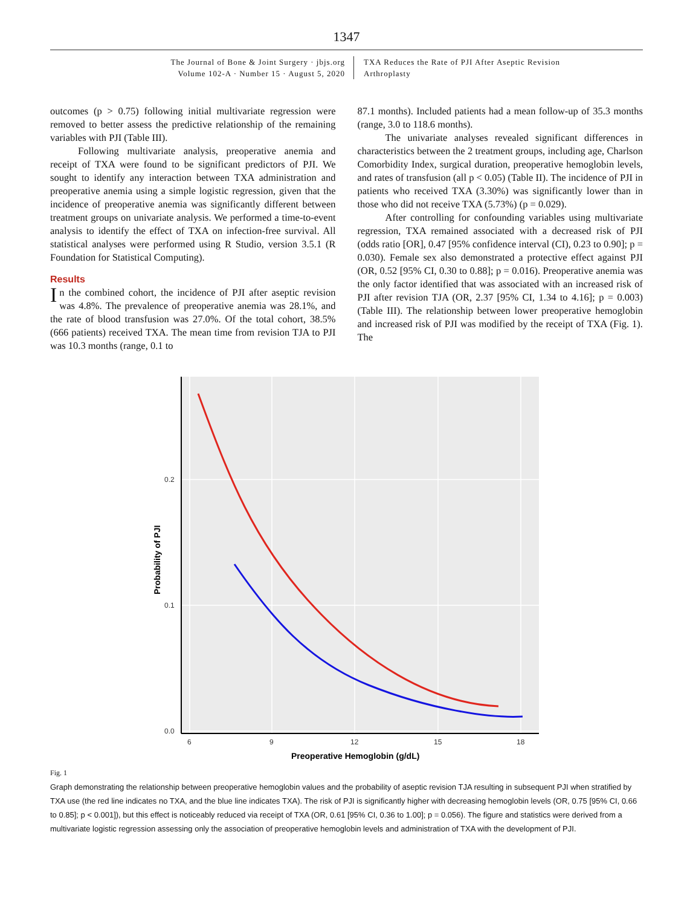1347
The Journal of Bone & Joint Surgery · jbjs.org
Volume 102-A · Number 15 · August 5, 2020
TXA Reduces the Rate of PJI After Aseptic Revision
Arthroplasty
outcomes (p > 0.75) following initial multivariate regression were removed to better assess the predictive relationship of the remaining variables with PJI (Table III).
Following multivariate analysis, preoperative anemia and receipt of TXA were found to be significant predictors of PJI. We sought to identify any interaction between TXA administration and preoperative anemia using a simple logistic regression, given that the incidence of preoperative anemia was significantly different between treatment groups on univariate analysis. We performed a time-to-event analysis to identify the effect of TXA on infection-free survival. All statistical analyses were performed using R Studio, version 3.5.1 (R Foundation for Statistical Computing).
Results
In the combined cohort, the incidence of PJI after aseptic revision was 4.8%. The prevalence of preoperative anemia was 28.1%, and the rate of blood transfusion was 27.0%. Of the total cohort, 38.5% (666 patients) received TXA. The mean time from revision TJA to PJI was 10.3 months (range, 0.1 to
87.1 months). Included patients had a mean follow-up of 35.3 months (range, 3.0 to 118.6 months).
The univariate analyses revealed significant differences in characteristics between the 2 treatment groups, including age, Charlson Comorbidity Index, surgical duration, preoperative hemoglobin levels, and rates of transfusion (all p < 0.05) (Table II). The incidence of PJI in patients who received TXA (3.30%) was significantly lower than in those who did not receive TXA (5.73%) (p = 0.029).
After controlling for confounding variables using multivariate regression, TXA remained associated with a decreased risk of PJI (odds ratio [OR], 0.47 [95% confidence interval (CI), 0.23 to 0.90]; p = 0.030). Female sex also demonstrated a protective effect against PJI (OR, 0.52 [95% CI, 0.30 to 0.88]; p = 0.016). Preoperative anemia was the only factor identified that was associated with an increased risk of PJI after revision TJA (OR, 2.37 [95% CI, 1.34 to 4.16]; p = 0.003) (Table III). The relationship between lower preoperative hemoglobin and increased risk of PJI was modified by the receipt of TXA (Fig. 1). The
0.2
0.1
0.0
6
9
12
15
18
Preoperative Hemoglobin (g/dL)
Probability of PJI
Fig. 1
Graph demonstrating the relationship between preoperative hemoglobin values and the probability of aseptic revision TJA resulting in subsequent PJI when stratified by TXA use (the red line indicates no TXA, and the blue line indicates TXA). The risk of PJI is significantly higher with decreasing hemoglobin levels (OR, 0.75 [95% CI, 0.66 to 0.85]; p < 0.001]), but this effect is noticeably reduced via receipt of TXA (OR, 0.61 [95% CI, 0.36 to 1.00]; p = 0.056). The figure and statistics were derived from a multivariate logistic regression assessing only the association of preoperative hemoglobin levels and administration of TXA with the development of PJI.